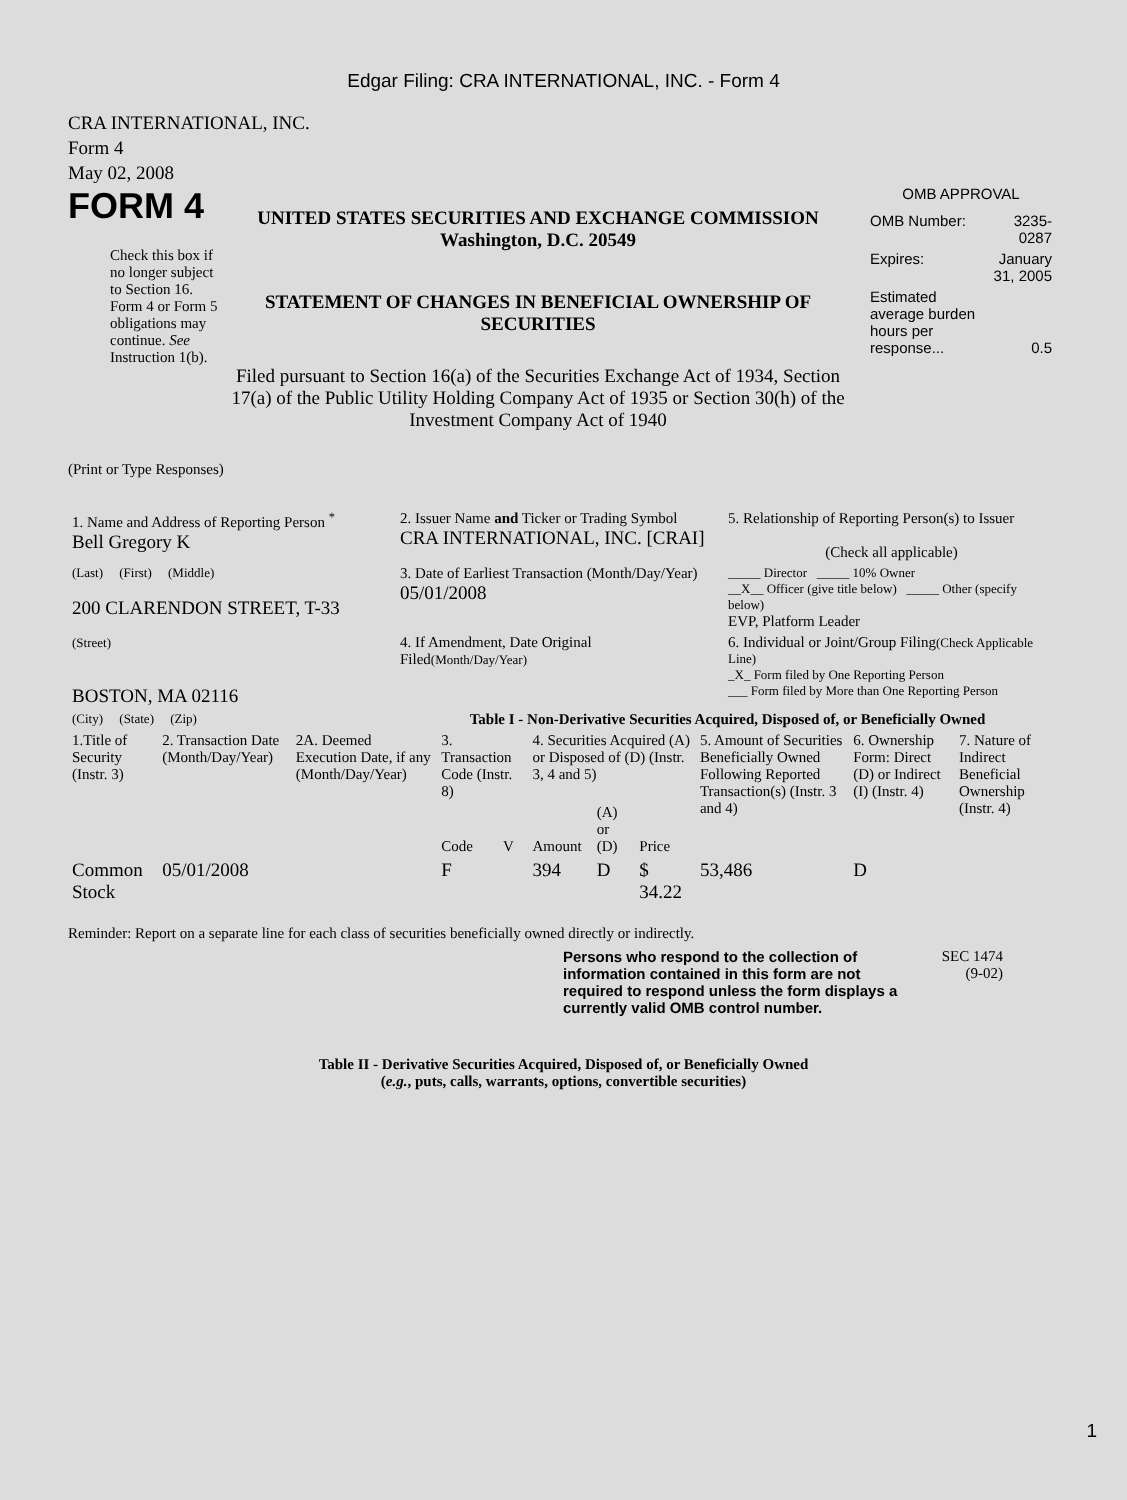Edgar Filing: CRA INTERNATIONAL, INC. - Form 4
CRA INTERNATIONAL, INC.
Form 4
May 02, 2008
FORM 4
Check this box if no longer subject to Section 16. Form 4 or Form 5 obligations may continue. See Instruction 1(b).
UNITED STATES SECURITIES AND EXCHANGE COMMISSION
Washington, D.C. 20549
STATEMENT OF CHANGES IN BENEFICIAL OWNERSHIP OF SECURITIES
Filed pursuant to Section 16(a) of the Securities Exchange Act of 1934, Section 17(a) of the Public Utility Holding Company Act of 1935 or Section 30(h) of the Investment Company Act of 1940
OMB APPROVAL
| OMB Number: | 3235-0287 |
| Expires: | January 31, 2005 |
| Estimated average burden hours per response... | 0.5 |
(Print or Type Responses)
| 1. Name and Address of Reporting Person <sup>*</sup> Bell Gregory K | 2. Issuer Name and Ticker or Trading Symbol CRA INTERNATIONAL, INC. [CRAI] | 5. Relationship of Reporting Person(s) to Issuer (Check all applicable) |
| (Last) (First) (Middle) 200 CLARENDON STREET, T-33 | 3. Date of Earliest Transaction (Month/Day/Year) 05/01/2008 | _____ Director _____ 10% Owner __X__ Officer (give title below) _____ Other (specify below) EVP, Platform Leader |
| (Street) BOSTON, MA 02116 | 4. If Amendment, Date Original Filed (Month/Day/Year) | 6. Individual or Joint/Group Filing (Check Applicable Line) _X_ Form filed by One Reporting Person ___ Form filed by More than One Reporting Person |
| (City) (State) (Zip) | Table I - Non-Derivative Securities Acquired, Disposed of, or Beneficially Owned | |
| 1.Title of Security (Instr. 3) | 2. Transaction Date (Month/Day/Year) | 2A. Deemed Execution Date, if any (Month/Day/Year) | 3. Transaction Code (Instr. 8) | | 4. Securities Acquired (A) or Disposed of (D) (Instr. 3, 4 and 5) | | | 5. Amount of Securities Beneficially Owned Following Reported Transaction(s) (Instr. 3 and 4) | 6. Ownership Form: Direct (D) or Indirect (I) (Instr. 4) | 7. Nature of Indirect Beneficial Ownership (Instr. 4) |
| --- | --- | --- | --- | --- | --- | --- | --- | --- | --- | --- |
| | | | Code | V | Amount | (A) or (D) | Price | | | |
| Common Stock | 05/01/2008 | | F | | 394 | D | $ 34.22 | 53,486 | D | |
Reminder: Report on a separate line for each class of securities beneficially owned directly or indirectly.
Persons who respond to the collection of information contained in this form are not required to respond unless the form displays a currently valid OMB control number.
SEC 1474
(9-02)
Table II - Derivative Securities Acquired, Disposed of, or Beneficially Owned
(e.g., puts, calls, warrants, options, convertible securities)
1